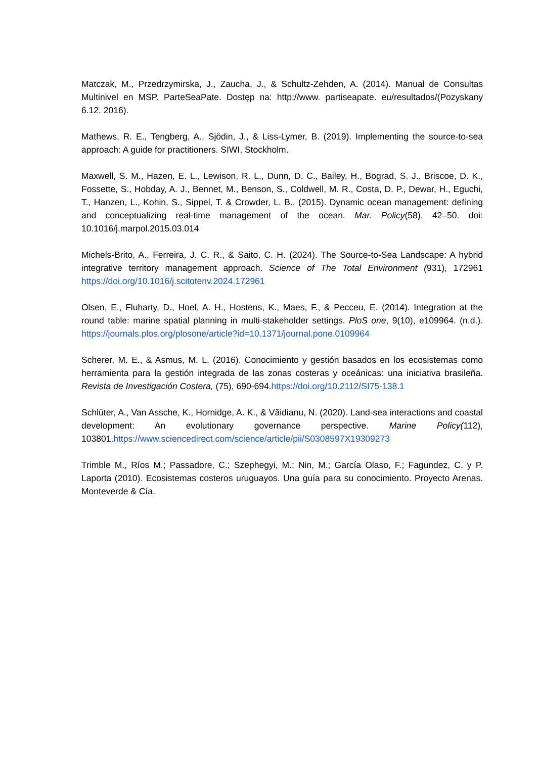Matczak, M., Przedrzymirska, J., Zaucha, J., & Schultz-Zehden, A. (2014). Manual de Consultas Multinivel en MSP. ParteSeaPate. Dostęp na: http://www. partiseapate. eu/resultados/(Pozyskany 6.12. 2016).
Mathews, R. E., Tengberg, A., Sjödin, J., & Liss-Lymer, B. (2019). Implementing the source-to-sea approach: A guide for practitioners. SIWI, Stockholm.
Maxwell, S. M., Hazen, E. L., Lewison, R. L., Dunn, D. C., Bailey, H., Bograd, S. J., Briscoe, D. K., Fossette, S., Hobday, A. J., Bennet, M., Benson, S., Coldwell, M. R., Costa, D. P., Dewar, H., Eguchi, T., Hanzen, L., Kohin, S., Sippel, T. & Crowder, L. B.. (2015). Dynamic ocean management: defining and conceptualizing real-time management of the ocean. Mar. Policy(58), 42–50. doi: 10.1016/j.marpol.2015.03.014
Michels-Brito, A., Ferreira, J. C. R., & Saito, C. H. (2024). The Source-to-Sea Landscape: A hybrid integrative territory management approach. Science of The Total Environment (931), 172961 https://doi.org/10.1016/j.scitotenv.2024.172961
Olsen, E., Fluharty, D., Hoel, A. H., Hostens, K., Maes, F., & Pecceu, E. (2014). Integration at the round table: marine spatial planning in multi-stakeholder settings. PloS one, 9(10), e109964. (n.d.). https://journals.plos.org/plosone/article?id=10.1371/journal.pone.0109964
Scherer, M. E., & Asmus, M. L. (2016). Conocimiento y gestión basados en los ecosistemas como herramienta para la gestión integrada de las zonas costeras y oceánicas: una iniciativa brasileña. Revista de Investigación Costera, (75), 690-694.https://doi.org/10.2112/SI75-138.1
Schlüter, A., Van Assche, K., Hornidge, A. K., & Văidianu, N. (2020). Land-sea interactions and coastal development: An evolutionary governance perspective. Marine Policy(112), 103801.https://www.sciencedirect.com/science/article/pii/S0308597X19309273
Trimble M., Ríos M.; Passadore, C.; Szephegyi, M.; Nin, M.; García Olaso, F.; Fagundez, C. y P. Laporta (2010). Ecosistemas costeros uruguayos. Una guía para su conocimiento. Proyecto Arenas. Monteverde & Cía.